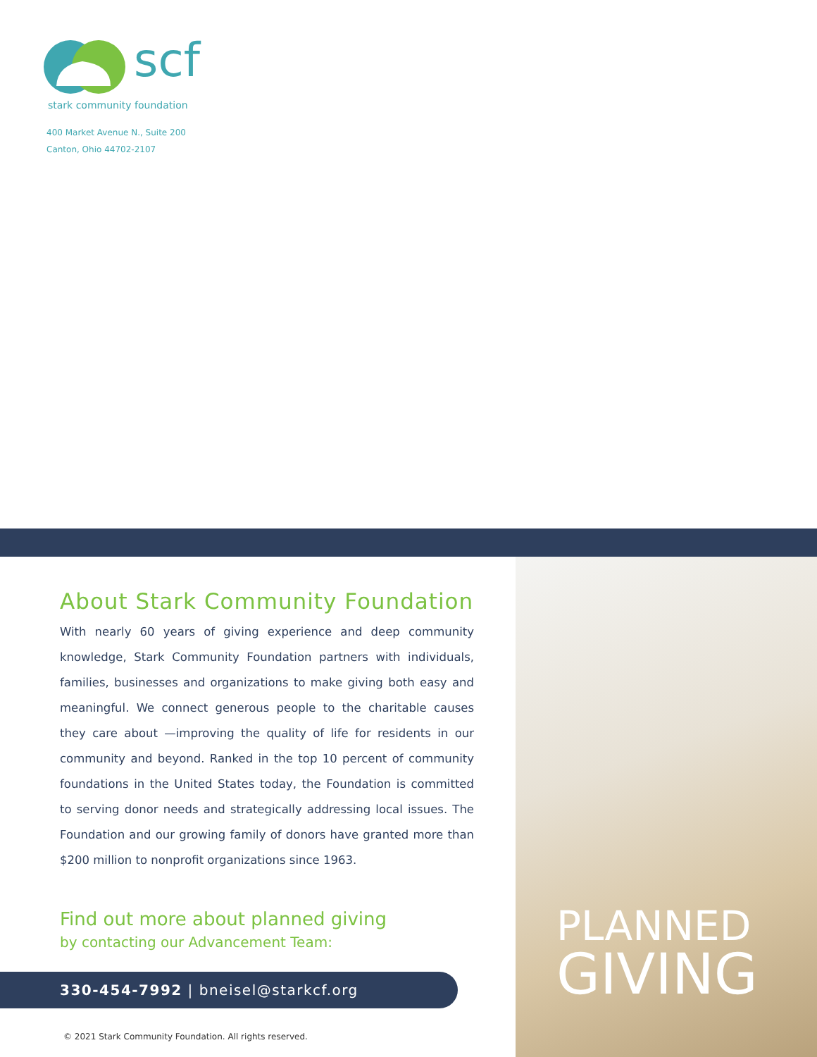scf
stark community foundation
400 Market Avenue N., Suite 200
Canton, Ohio 44702-2107
PLANNED
GIVING
About Stark Community Foundation
With nearly 60 years of giving experience and deep community knowledge, Stark Community Foundation partners with individuals, families, businesses and organizations to make giving both easy and meaningful. We connect generous people to the charitable causes they care about —improving the quality of life for residents in our community and beyond. Ranked in the top 10 percent of community foundations in the United States today, the Foundation is committed to serving donor needs and strategically addressing local issues. The Foundation and our growing family of donors have granted more than $200 million to nonprofit organizations since 1963.
Find out more about planned giving
by contacting our Advancement Team:
330-454-7992 | bneisel@starkcf.org
© 2021 Stark Community Foundation. All rights reserved.